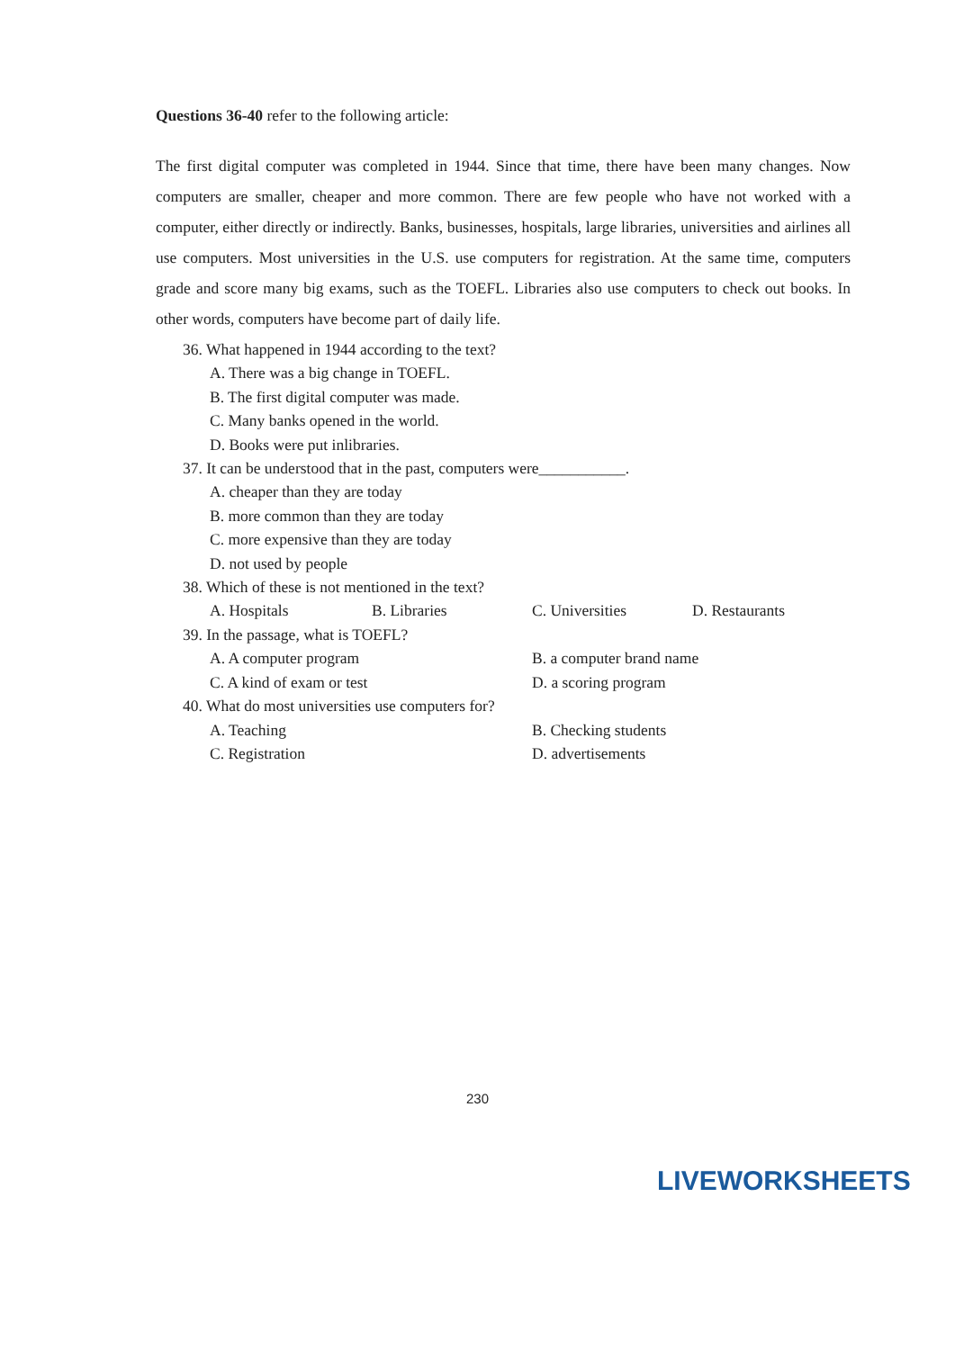Questions 36-40 refer to the following article:
The first digital computer was completed in 1944. Since that time, there have been many changes. Now computers are smaller, cheaper and more common. There are few people who have not worked with a computer, either directly or indirectly. Banks, businesses, hospitals, large libraries, universities and airlines all use computers. Most universities in the U.S. use computers for registration. At the same time, computers grade and score many big exams, such as the TOEFL. Libraries also use computers to check out books. In other words, computers have become part of daily life.
36. What happened in 1944 according to the text?
A. There was a big change in TOEFL.
B. The first digital computer was made.
C. Many banks opened in the world.
D. Books were put inlibraries.
37. It can be understood that in the past, computers were___________.
A. cheaper than they are today
B. more common than they are today
C. more expensive than they are today
D. not used by people
38. Which of these is not mentioned in the text?
A. Hospitals B. Libraries C. Universities D. Restaurants
39. In the passage, what is TOEFL?
A. A computer program B. a computer brand name
C. A kind of exam or test D. a scoring program
40. What do most universities use computers for?
A. Teaching B. Checking students
C. Registration D. advertisements
230
LIVEWORKSHEETS